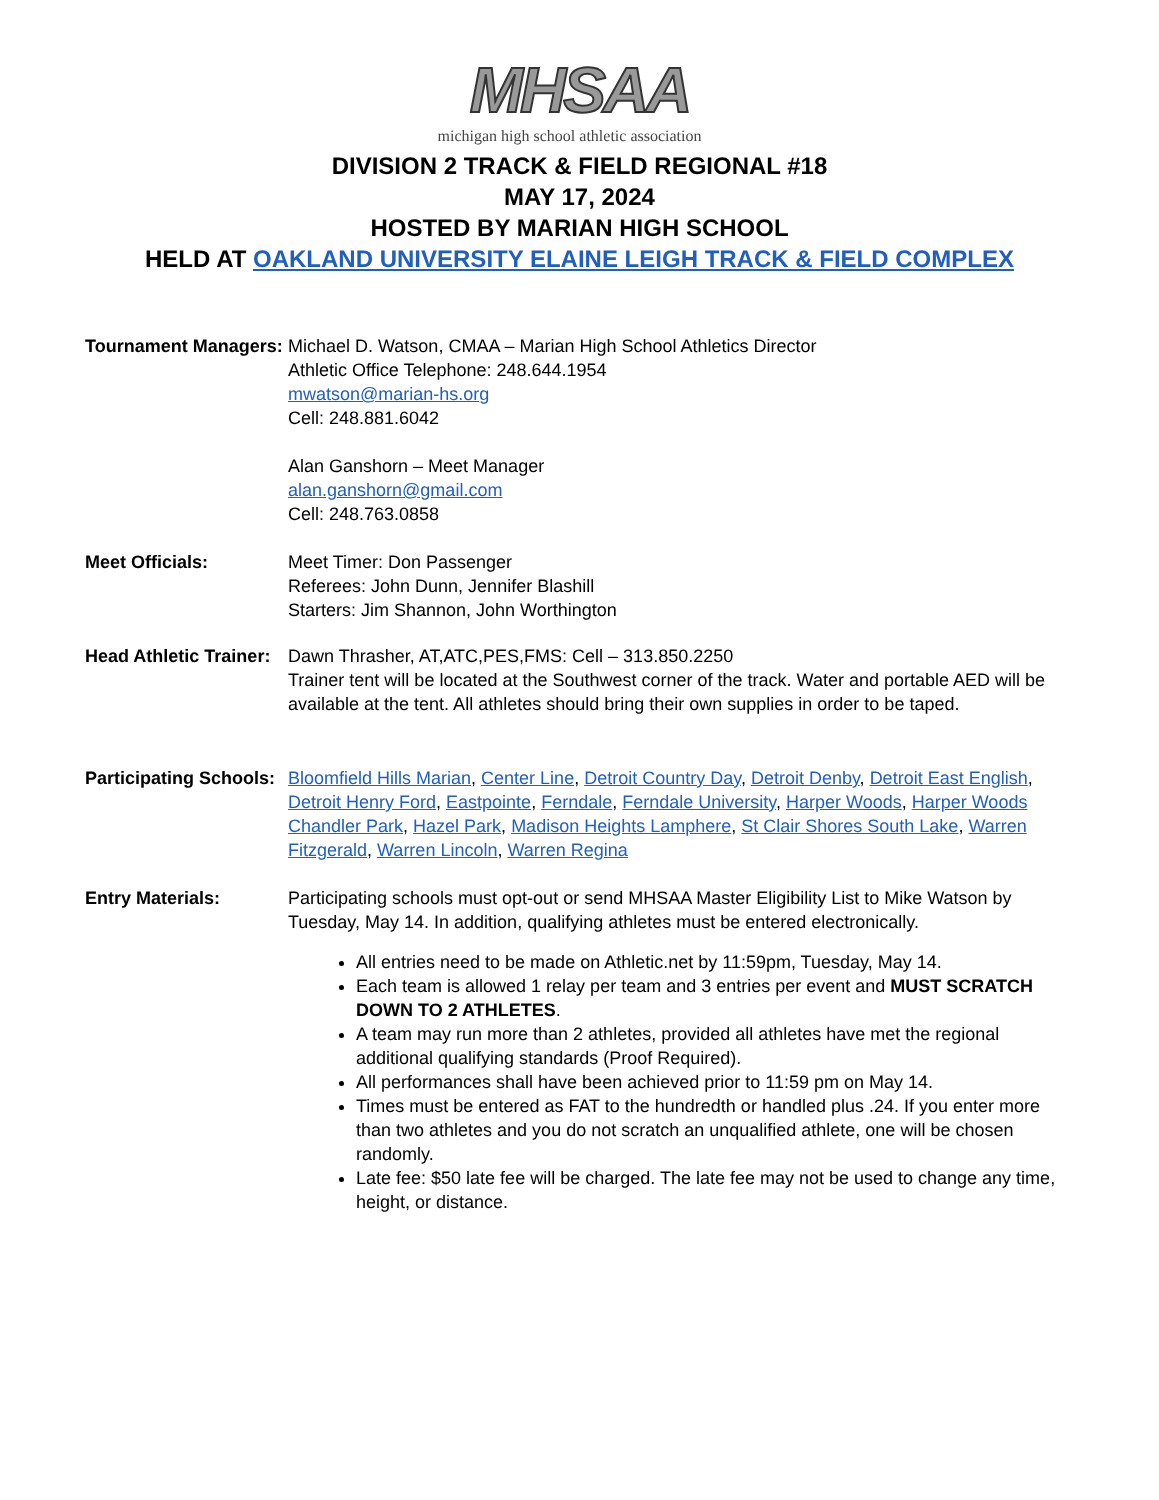MHSAA
michigan high school athletic association
DIVISION 2 TRACK & FIELD REGIONAL #18
MAY 17, 2024
HOSTED BY MARIAN HIGH SCHOOL
HELD AT OAKLAND UNIVERSITY ELAINE LEIGH TRACK & FIELD COMPLEX
Tournament Managers:
Michael D. Watson, CMAA – Marian High School Athletics Director
Athletic Office Telephone: 248.644.1954
mwatson@marian-hs.org
Cell: 248.881.6042
Alan Ganshorn – Meet Manager
alan.ganshorn@gmail.com
Cell: 248.763.0858
Meet Officials: Meet Timer: Don Passenger
Referees: John Dunn, Jennifer Blashill
Starters: Jim Shannon, John Worthington
Head Athletic Trainer:
Dawn Thrasher, AT,ATC,PES,FMS: Cell – 313.850.2250
Trainer tent will be located at the Southwest corner of the track. Water and portable AED will be available at the tent. All athletes should bring their own supplies in order to be taped.
Participating Schools:
Bloomfield Hills Marian, Center Line, Detroit Country Day, Detroit Denby, Detroit East English, Detroit Henry Ford, Eastpointe, Ferndale, Ferndale University, Harper Woods, Harper Woods Chandler Park, Hazel Park, Madison Heights Lamphere, St Clair Shores South Lake, Warren Fitzgerald, Warren Lincoln, Warren Regina
Entry Materials: Participating schools must opt-out or send MHSAA Master Eligibility List to Mike Watson by Tuesday, May 14. In addition, qualifying athletes must be entered electronically.
All entries need to be made on Athletic.net by 11:59pm, Tuesday, May 14.
Each team is allowed 1 relay per team and 3 entries per event and MUST SCRATCH DOWN TO 2 ATHLETES.
A team may run more than 2 athletes, provided all athletes have met the regional additional qualifying standards (Proof Required).
All performances shall have been achieved prior to 11:59 pm on May 14.
Times must be entered as FAT to the hundredth or handled plus .24. If you enter more than two athletes and you do not scratch an unqualified athlete, one will be chosen randomly.
Late fee: $50 late fee will be charged. The late fee may not be used to change any time, height, or distance.